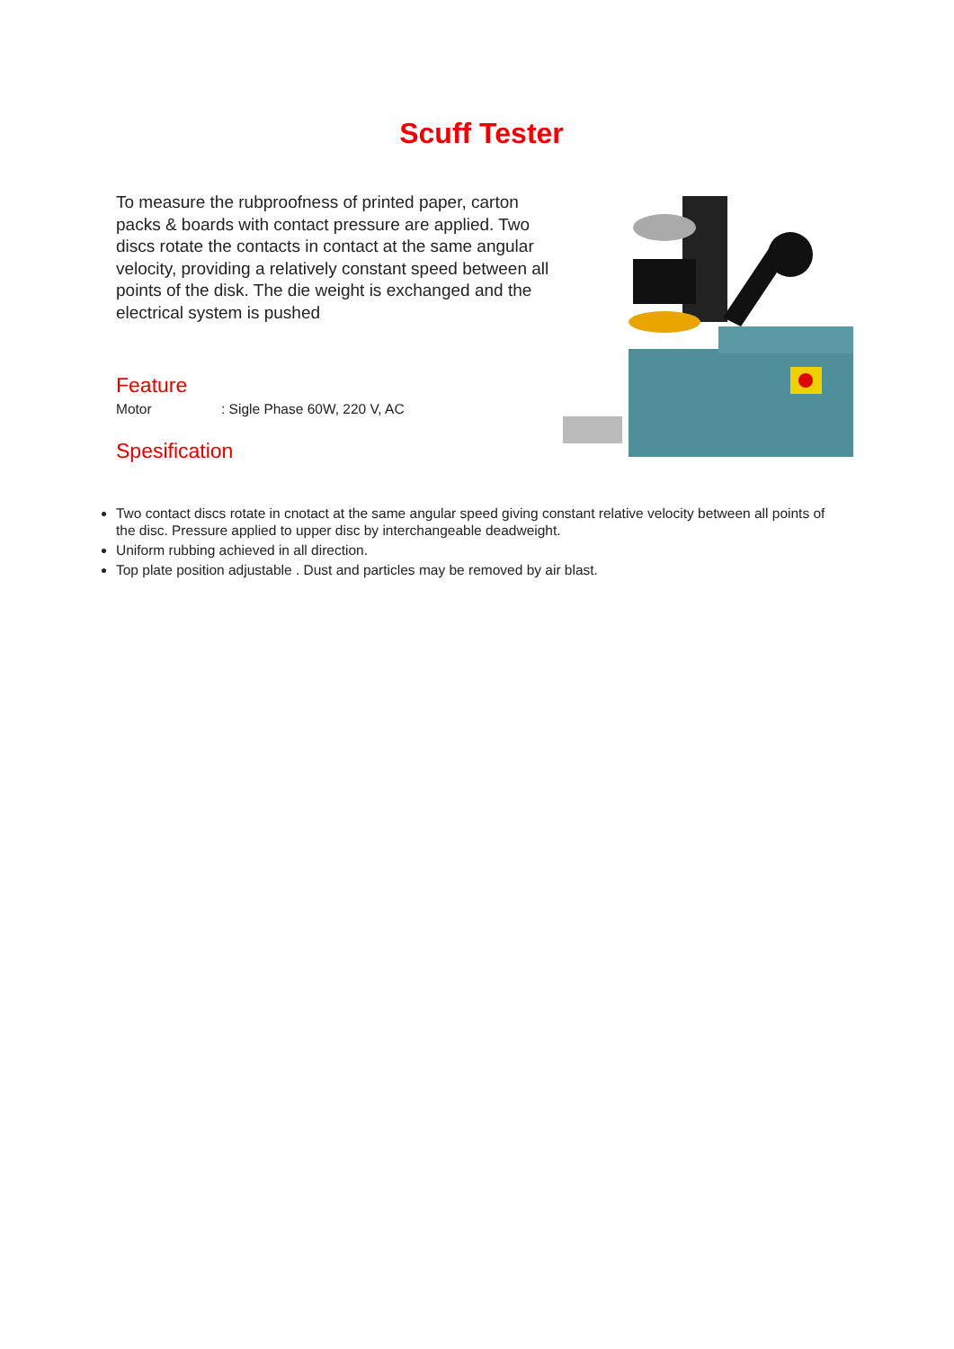Scuff Tester
To measure the rubproofness of printed paper, carton packs & boards with contact pressure are applied. Two discs rotate the contacts in contact at the same angular velocity, providing a relatively constant speed between all points of the disk. The die weight is exchanged and the electrical system is pushed
Feature
Motor: Sigle Phase 60W, 220 V, AC
Spesification
Two contact discs rotate in cnotact at the same angular speed giving constant relative velocity between all points of the disc. Pressure applied to upper disc by interchangeable deadweight.
Uniform rubbing achieved in all direction.
Top plate position adjustable . Dust and particles may be removed by air blast.